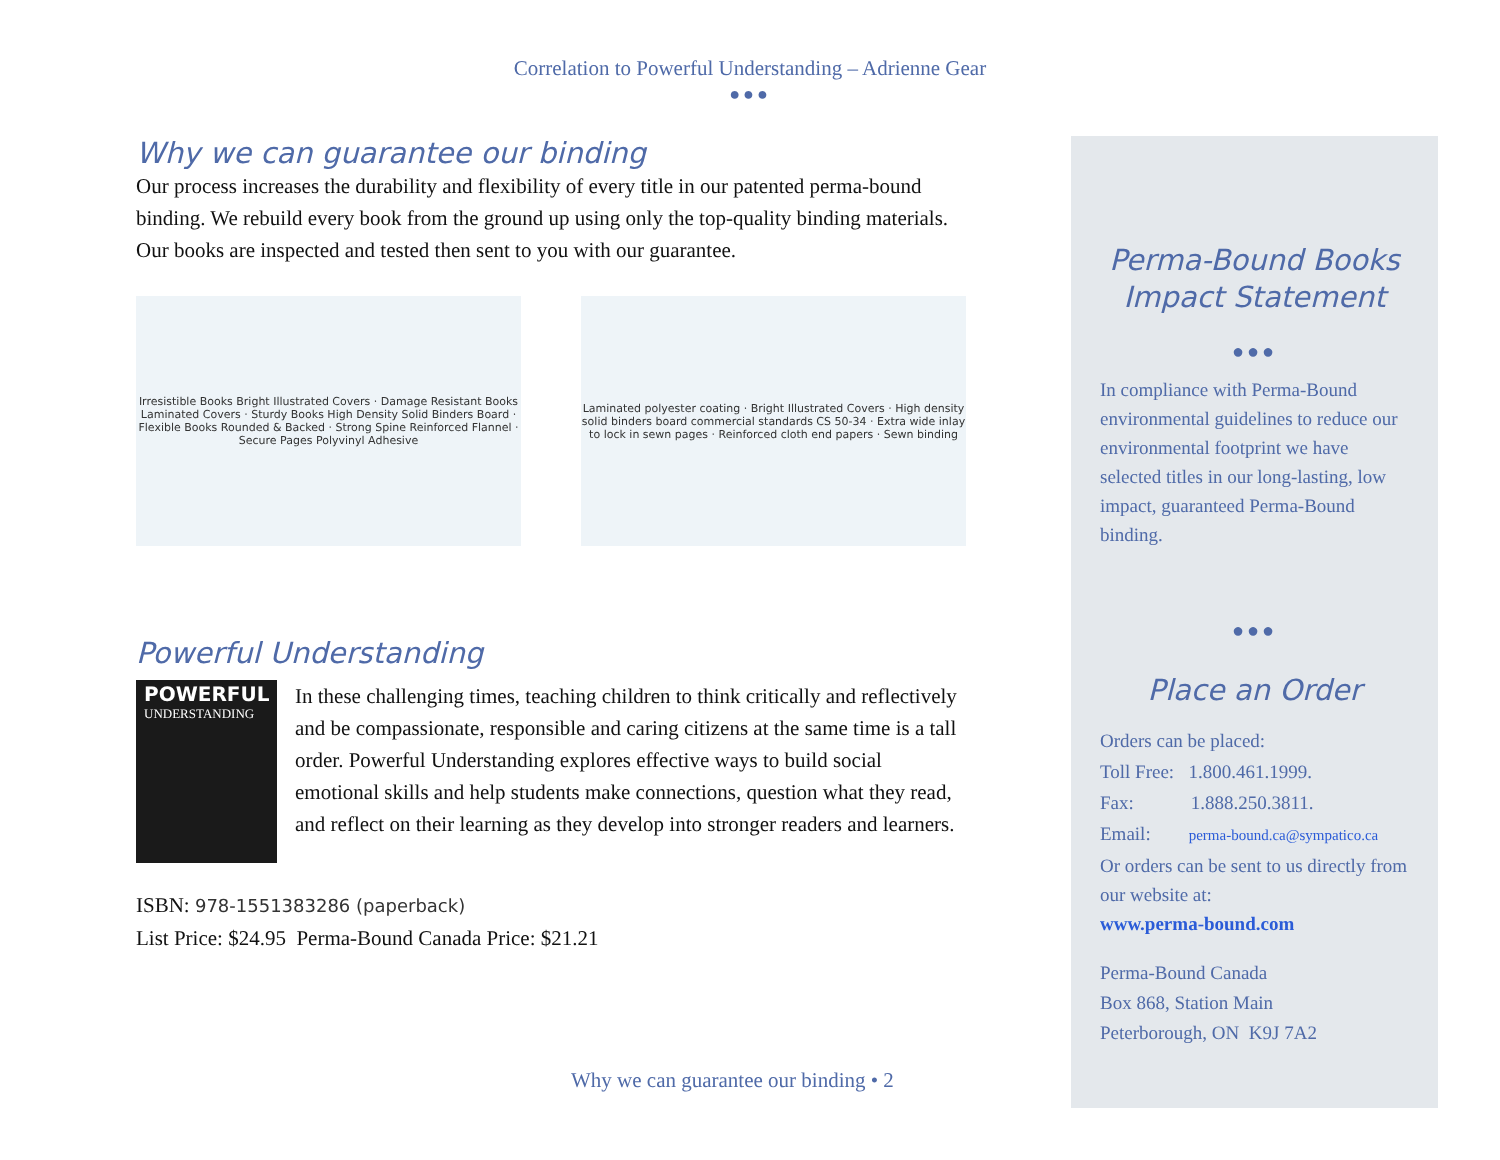Correlation to Powerful Understanding – Adrienne Gear
●●●
Why we can guarantee our binding
Our process increases the durability and flexibility of every title in our patented perma-bound binding. We rebuild every book from the ground up using only the top-quality binding materials. Our books are inspected and tested then sent to you with our guarantee.
Irresistible Books Bright Illustrated Covers · Damage Resistant Books Laminated Covers · Sturdy Books High Density Solid Binders Board · Flexible Books Rounded & Backed · Strong Spine Reinforced Flannel · Secure Pages Polyvinyl Adhesive
Laminated polyester coating · Bright Illustrated Covers · High density solid binders board commercial standards CS 50-34 · Extra wide inlay to lock in sewn pages · Reinforced cloth end papers · Sewn binding
Powerful Understanding
POWERFUL
UNDERSTANDING
In these challenging times, teaching children to think critically and reflectively and be compassionate, responsible and caring citizens at the same time is a tall order. Powerful Understanding explores effective ways to build social emotional skills and help students make connections, question what they read, and reflect on their learning as they develop into stronger readers and learners.
ISBN: 978-1551383286 (paperback)
List Price: $24.95 Perma-Bound Canada Price: $21.21
Perma-Bound Books
Impact Statement
●●●
In compliance with Perma-Bound environmental guidelines to reduce our environmental footprint we have selected titles in our long-lasting, low impact, guaranteed Perma-Bound binding.
●●●
Place an Order
Orders can be placed:
Toll Free: 1.800.461.1999.
Fax: 1.888.250.3811.
Email: perma-bound.ca@sympatico.ca
Or orders can be sent to us directly from our website at:
www.perma-bound.com
Perma-Bound Canada
Box 868, Station Main
Peterborough, ON K9J 7A2
Why we can guarantee our binding • 2